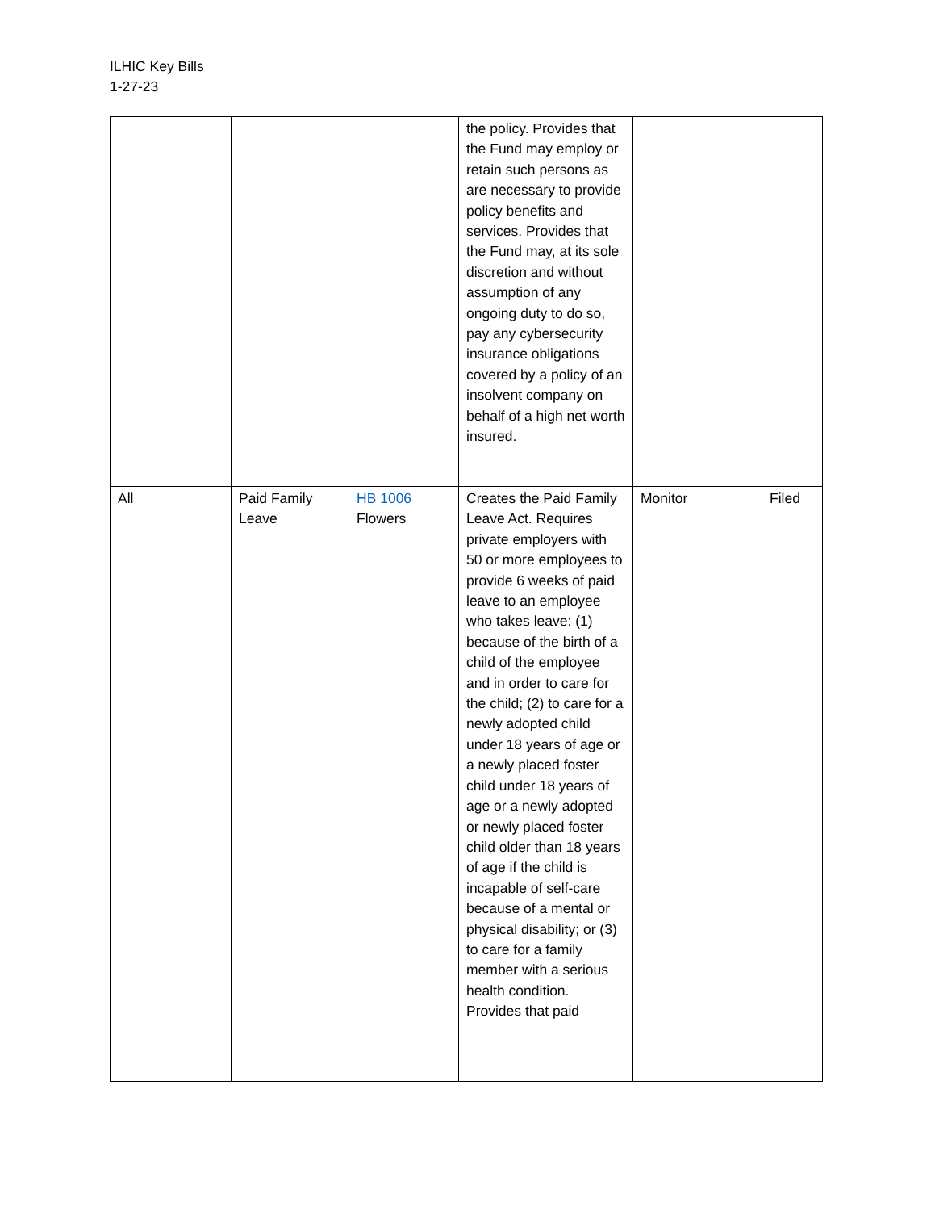ILHIC Key Bills
1-27-23
| | | | the policy. Provides that the Fund may employ or retain such persons as are necessary to provide policy benefits and services. Provides that the Fund may, at its sole discretion and without assumption of any ongoing duty to do so, pay any cybersecurity insurance obligations covered by a policy of an insolvent company on behalf of a high net worth insured. | | |
| All | Paid Family Leave | HB 1006 Flowers | Creates the Paid Family Leave Act. Requires private employers with 50 or more employees to provide 6 weeks of paid leave to an employee who takes leave: (1) because of the birth of a child of the employee and in order to care for the child; (2) to care for a newly adopted child under 18 years of age or a newly placed foster child under 18 years of age or a newly adopted or newly placed foster child older than 18 years of age if the child is incapable of self-care because of a mental or physical disability; or (3) to care for a family member with a serious health condition. Provides that paid | Monitor | Filed |